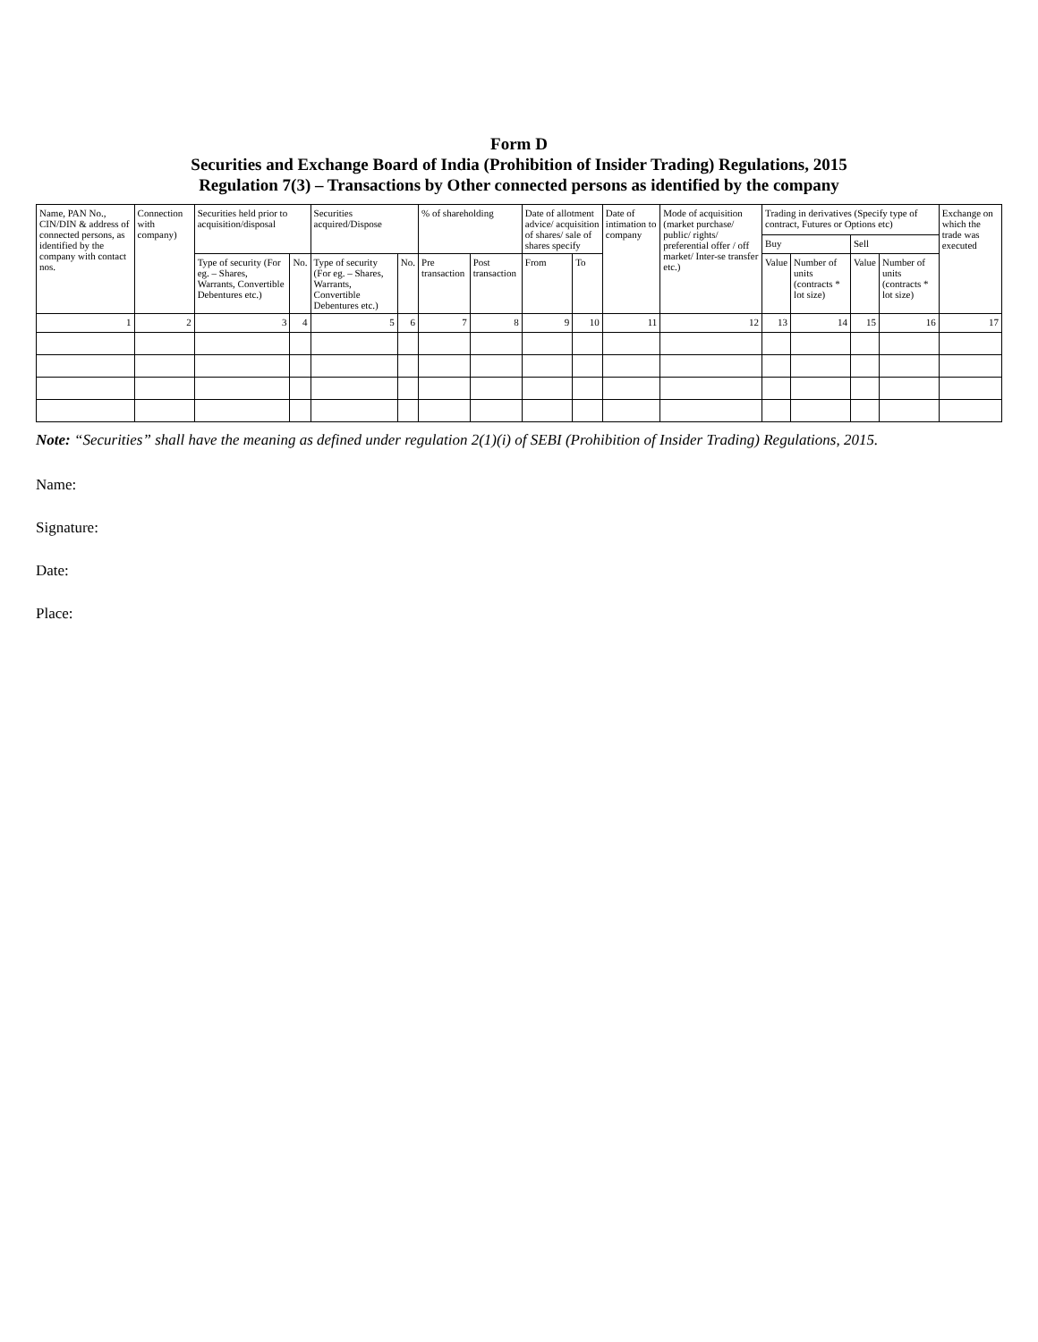Form D
Securities and Exchange Board of India (Prohibition of Insider Trading) Regulations, 2015
Regulation 7(3) – Transactions by Other connected persons as identified by the company
| Name, PAN No., CIN/DIN & address of connected persons, as identified by the company with contact nos. | Connection with company) | Securities held prior to acquisition/disposal | | Securities acquired/Dispose | | % of shareholding | | Date of allotment advice/ acquisition of shares/ sale of shares specify | | Date of intimation to company | Mode of acquisition (market purchase/ public/ rights/ preferential offer / off market/ Inter-se transfer etc.) | Trading in derivatives (Specify type of contract, Futures or Options etc) | | | | Exchange on which the trade was executed |
| --- | --- | --- | --- | --- | --- | --- | --- | --- | --- | --- | --- | --- | --- | --- | --- | --- |
| | | | | | | | | | | | | Buy | | Sell | | |
| | | Type of security (For eg. – Shares, Warrants, Convertible Debentures etc.) | No. | Type of security (For eg. – Shares, Warrants, Convertible Debentures etc.) | No. | Pre transaction | Post transaction | From | To | | | Value | Number of units (contracts * lot size) | Value | Number of units (contracts * lot size) | |
| 1 | 2 | 3 | 4 | 5 | 6 | 7 | 8 | 9 | 10 | 11 | 12 | 13 | 14 | 15 | 16 | 17 |
Note: “Securities” shall have the meaning as defined under regulation 2(1)(i) of SEBI (Prohibition of Insider Trading) Regulations, 2015.
Name:
Signature:
Date:
Place: